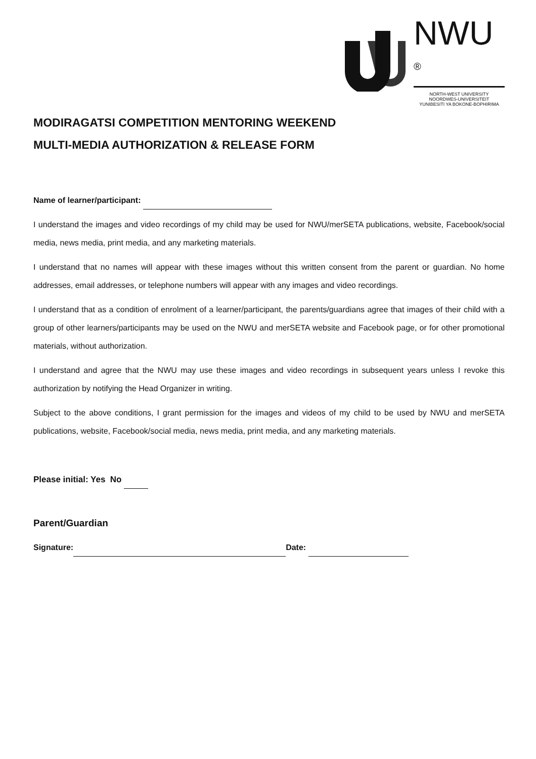NWU ®
NORTH-WEST UNIVERSITY
NOORDWES-UNIVERSITEIT
YUNIBESITI YA BOKONE-BOPHIRIMA
MODIRAGATSI COMPETITION MENTORING WEEKEND
MULTI-MEDIA AUTHORIZATION & RELEASE FORM
Name of learner/participant:
I understand the images and video recordings of my child may be used for NWU/merSETA publications, website, Facebook/social media, news media, print media, and any marketing materials.
I understand that no names will appear with these images without this written consent from the parent or guardian. No home addresses, email addresses, or telephone numbers will appear with any images and video recordings.
I understand that as a condition of enrolment of a learner/participant, the parents/guardians agree that images of their child with a group of other learners/participants may be used on the NWU and merSETA website and Facebook page, or for other promotional materials, without authorization.
I understand and agree that the NWU may use these images and video recordings in subsequent years unless I revoke this authorization by notifying the Head Organizer in writing.
Subject to the above conditions, I grant permission for the images and videos of my child to be used by NWU and merSETA publications, website, Facebook/social media, news media, print media, and any marketing materials.
Please initial: Yes No
Parent/Guardian
Signature: Date: